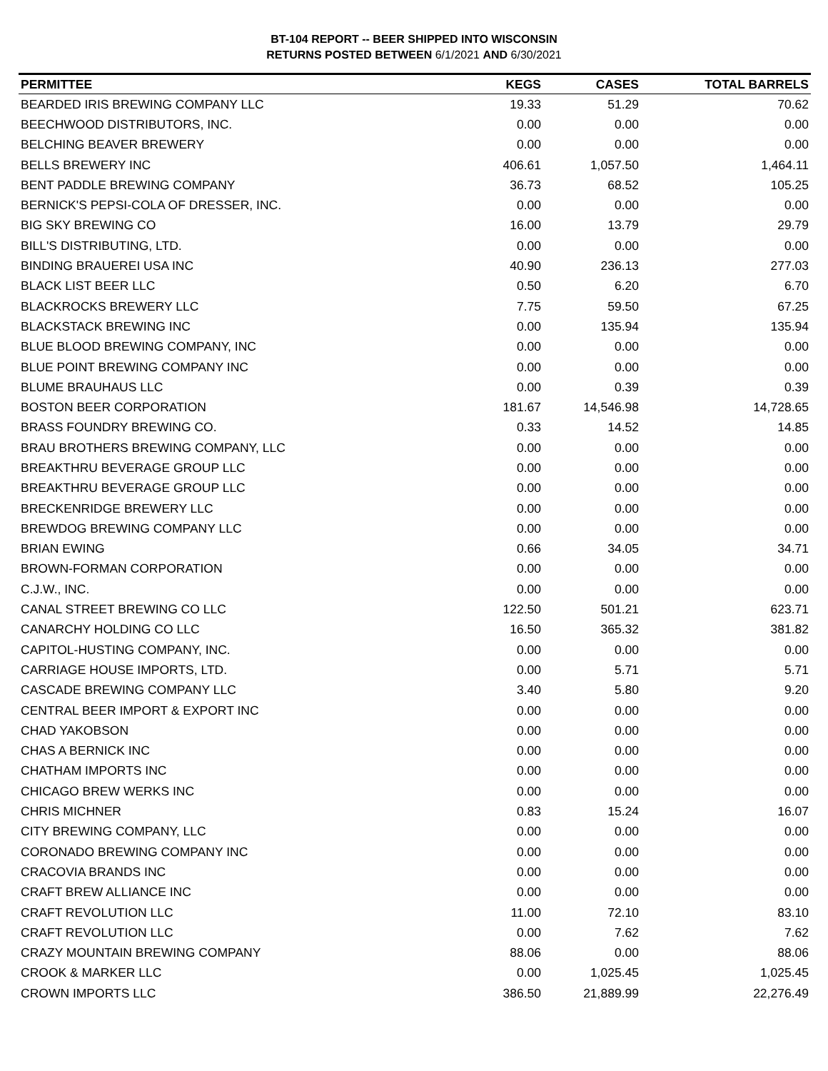BT-104 REPORT -- BEER SHIPPED INTO WISCONSIN
RETURNS POSTED BETWEEN 6/1/2021 AND 6/30/2021
| PERMITTEE | KEGS | CASES | TOTAL BARRELS |
| --- | --- | --- | --- |
| BEARDED IRIS BREWING COMPANY LLC | 19.33 | 51.29 | 70.62 |
| BEECHWOOD DISTRIBUTORS, INC. | 0.00 | 0.00 | 0.00 |
| BELCHING BEAVER BREWERY | 0.00 | 0.00 | 0.00 |
| BELLS BREWERY INC | 406.61 | 1,057.50 | 1,464.11 |
| BENT PADDLE BREWING COMPANY | 36.73 | 68.52 | 105.25 |
| BERNICK'S PEPSI-COLA OF DRESSER, INC. | 0.00 | 0.00 | 0.00 |
| BIG SKY BREWING CO | 16.00 | 13.79 | 29.79 |
| BILL'S DISTRIBUTING, LTD. | 0.00 | 0.00 | 0.00 |
| BINDING BRAUEREI USA INC | 40.90 | 236.13 | 277.03 |
| BLACK LIST BEER LLC | 0.50 | 6.20 | 6.70 |
| BLACKROCKS BREWERY LLC | 7.75 | 59.50 | 67.25 |
| BLACKSTACK BREWING INC | 0.00 | 135.94 | 135.94 |
| BLUE BLOOD BREWING COMPANY, INC | 0.00 | 0.00 | 0.00 |
| BLUE POINT BREWING COMPANY INC | 0.00 | 0.00 | 0.00 |
| BLUME BRAUHAUS LLC | 0.00 | 0.39 | 0.39 |
| BOSTON BEER CORPORATION | 181.67 | 14,546.98 | 14,728.65 |
| BRASS FOUNDRY BREWING CO. | 0.33 | 14.52 | 14.85 |
| BRAU BROTHERS BREWING COMPANY, LLC | 0.00 | 0.00 | 0.00 |
| BREAKTHRU BEVERAGE GROUP LLC | 0.00 | 0.00 | 0.00 |
| BREAKTHRU BEVERAGE GROUP LLC | 0.00 | 0.00 | 0.00 |
| BRECKENRIDGE BREWERY LLC | 0.00 | 0.00 | 0.00 |
| BREWDOG BREWING COMPANY LLC | 0.00 | 0.00 | 0.00 |
| BRIAN EWING | 0.66 | 34.05 | 34.71 |
| BROWN-FORMAN CORPORATION | 0.00 | 0.00 | 0.00 |
| C.J.W., INC. | 0.00 | 0.00 | 0.00 |
| CANAL STREET BREWING CO LLC | 122.50 | 501.21 | 623.71 |
| CANARCHY HOLDING CO LLC | 16.50 | 365.32 | 381.82 |
| CAPITOL-HUSTING COMPANY, INC. | 0.00 | 0.00 | 0.00 |
| CARRIAGE HOUSE IMPORTS, LTD. | 0.00 | 5.71 | 5.71 |
| CASCADE BREWING COMPANY LLC | 3.40 | 5.80 | 9.20 |
| CENTRAL BEER IMPORT & EXPORT INC | 0.00 | 0.00 | 0.00 |
| CHAD YAKOBSON | 0.00 | 0.00 | 0.00 |
| CHAS A BERNICK INC | 0.00 | 0.00 | 0.00 |
| CHATHAM IMPORTS INC | 0.00 | 0.00 | 0.00 |
| CHICAGO BREW WERKS INC | 0.00 | 0.00 | 0.00 |
| CHRIS MICHNER | 0.83 | 15.24 | 16.07 |
| CITY BREWING COMPANY, LLC | 0.00 | 0.00 | 0.00 |
| CORONADO BREWING COMPANY INC | 0.00 | 0.00 | 0.00 |
| CRACOVIA BRANDS INC | 0.00 | 0.00 | 0.00 |
| CRAFT BREW ALLIANCE INC | 0.00 | 0.00 | 0.00 |
| CRAFT REVOLUTION LLC | 11.00 | 72.10 | 83.10 |
| CRAFT REVOLUTION LLC | 0.00 | 7.62 | 7.62 |
| CRAZY MOUNTAIN BREWING COMPANY | 88.06 | 0.00 | 88.06 |
| CROOK & MARKER LLC | 0.00 | 1,025.45 | 1,025.45 |
| CROWN IMPORTS LLC | 386.50 | 21,889.99 | 22,276.49 |